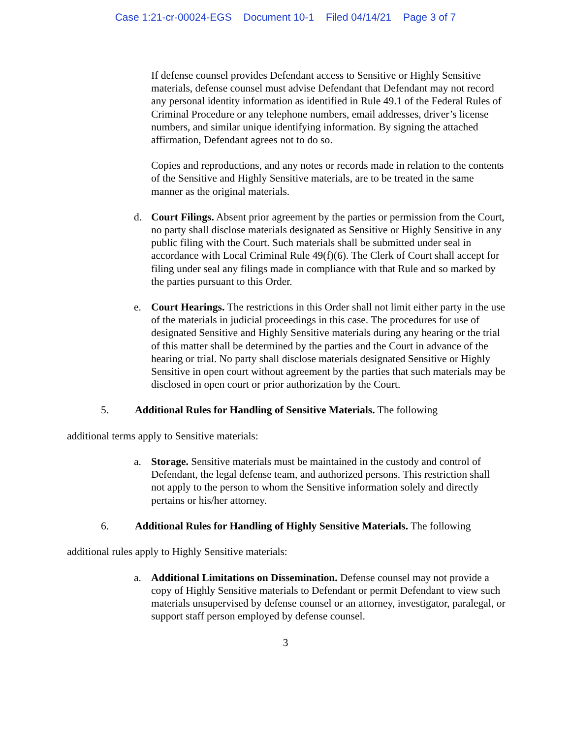Case 1:21-cr-00024-EGS Document 10-1 Filed 04/14/21 Page 3 of 7
If defense counsel provides Defendant access to Sensitive or Highly Sensitive materials, defense counsel must advise Defendant that Defendant may not record any personal identity information as identified in Rule 49.1 of the Federal Rules of Criminal Procedure or any telephone numbers, email addresses, driver’s license numbers, and similar unique identifying information. By signing the attached affirmation, Defendant agrees not to do so.
Copies and reproductions, and any notes or records made in relation to the contents of the Sensitive and Highly Sensitive materials, are to be treated in the same manner as the original materials.
d. Court Filings. Absent prior agreement by the parties or permission from the Court, no party shall disclose materials designated as Sensitive or Highly Sensitive in any public filing with the Court. Such materials shall be submitted under seal in accordance with Local Criminal Rule 49(f)(6). The Clerk of Court shall accept for filing under seal any filings made in compliance with that Rule and so marked by the parties pursuant to this Order.
e. Court Hearings. The restrictions in this Order shall not limit either party in the use of the materials in judicial proceedings in this case. The procedures for use of designated Sensitive and Highly Sensitive materials during any hearing or the trial of this matter shall be determined by the parties and the Court in advance of the hearing or trial. No party shall disclose materials designated Sensitive or Highly Sensitive in open court without agreement by the parties that such materials may be disclosed in open court or prior authorization by the Court.
5. Additional Rules for Handling of Sensitive Materials. The following
additional terms apply to Sensitive materials:
a. Storage. Sensitive materials must be maintained in the custody and control of Defendant, the legal defense team, and authorized persons. This restriction shall not apply to the person to whom the Sensitive information solely and directly pertains or his/her attorney.
6. Additional Rules for Handling of Highly Sensitive Materials. The following
additional rules apply to Highly Sensitive materials:
a. Additional Limitations on Dissemination. Defense counsel may not provide a copy of Highly Sensitive materials to Defendant or permit Defendant to view such materials unsupervised by defense counsel or an attorney, investigator, paralegal, or support staff person employed by defense counsel.
3